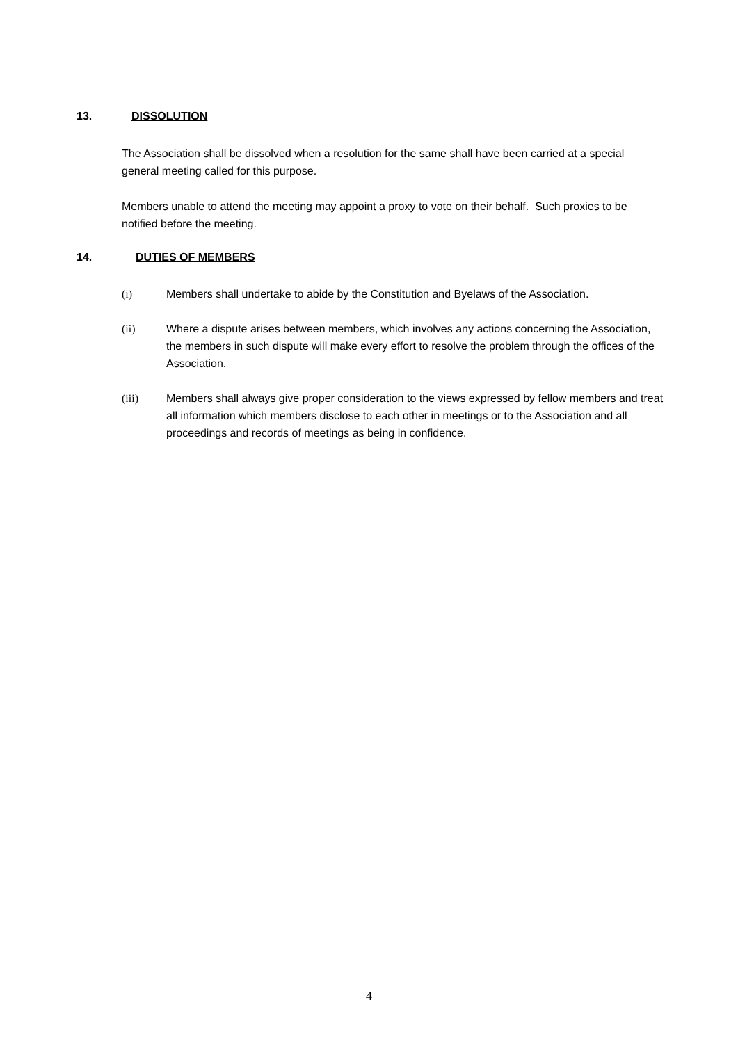13. DISSOLUTION
The Association shall be dissolved when a resolution for the same shall have been carried at a special general meeting called for this purpose.
Members unable to attend the meeting may appoint a proxy to vote on their behalf. Such proxies to be notified before the meeting.
14. DUTIES OF MEMBERS
(i) Members shall undertake to abide by the Constitution and Byelaws of the Association.
(ii) Where a dispute arises between members, which involves any actions concerning the Association, the members in such dispute will make every effort to resolve the problem through the offices of the Association.
(iii) Members shall always give proper consideration to the views expressed by fellow members and treat all information which members disclose to each other in meetings or to the Association and all proceedings and records of meetings as being in confidence.
4